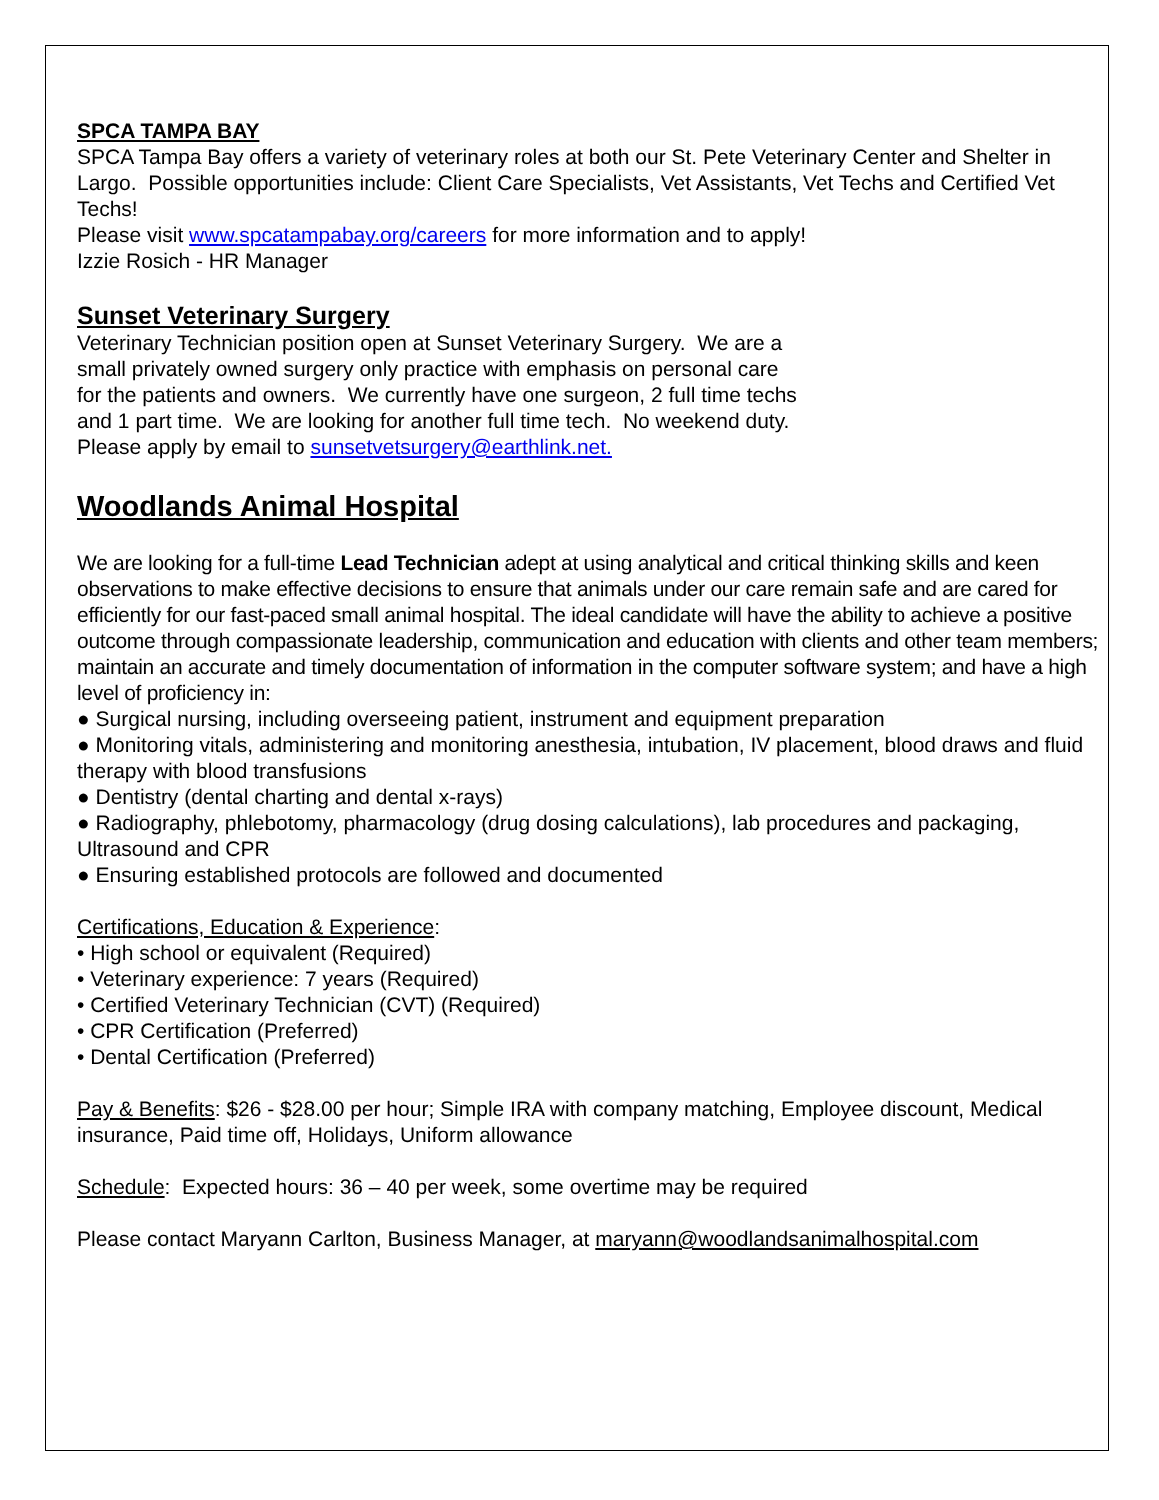SPCA TAMPA BAY
SPCA Tampa Bay offers a variety of veterinary roles at both our St. Pete Veterinary Center and Shelter in Largo. Possible opportunities include: Client Care Specialists, Vet Assistants, Vet Techs and Certified Vet Techs!
Please visit www.spcatampabay.org/careers for more information and to apply!
Izzie Rosich - HR Manager
Sunset Veterinary Surgery
Veterinary Technician position open at Sunset Veterinary Surgery. We are a small privately owned surgery only practice with emphasis on personal care for the patients and owners. We currently have one surgeon, 2 full time techs and 1 part time. We are looking for another full time tech. No weekend duty. Please apply by email to sunsetvetsurgery@earthlink.net.
Woodlands Animal Hospital
We are looking for a full-time Lead Technician adept at using analytical and critical thinking skills and keen observations to make effective decisions to ensure that animals under our care remain safe and are cared for efficiently for our fast-paced small animal hospital. The ideal candidate will have the ability to achieve a positive outcome through compassionate leadership, communication and education with clients and other team members; maintain an accurate and timely documentation of information in the computer software system; and have a high level of proficiency in:
● Surgical nursing, including overseeing patient, instrument and equipment preparation
● Monitoring vitals, administering and monitoring anesthesia, intubation, IV placement, blood draws and fluid therapy with blood transfusions
● Dentistry (dental charting and dental x-rays)
● Radiography, phlebotomy, pharmacology (drug dosing calculations), lab procedures and packaging, Ultrasound and CPR
● Ensuring established protocols are followed and documented
Certifications, Education & Experience:
• High school or equivalent (Required)
• Veterinary experience: 7 years (Required)
• Certified Veterinary Technician (CVT) (Required)
• CPR Certification (Preferred)
• Dental Certification (Preferred)
Pay & Benefits: $26 - $28.00 per hour; Simple IRA with company matching, Employee discount, Medical insurance, Paid time off, Holidays, Uniform allowance
Schedule: Expected hours: 36 – 40 per week, some overtime may be required
Please contact Maryann Carlton, Business Manager, at maryann@woodlandsanimalhospital.com